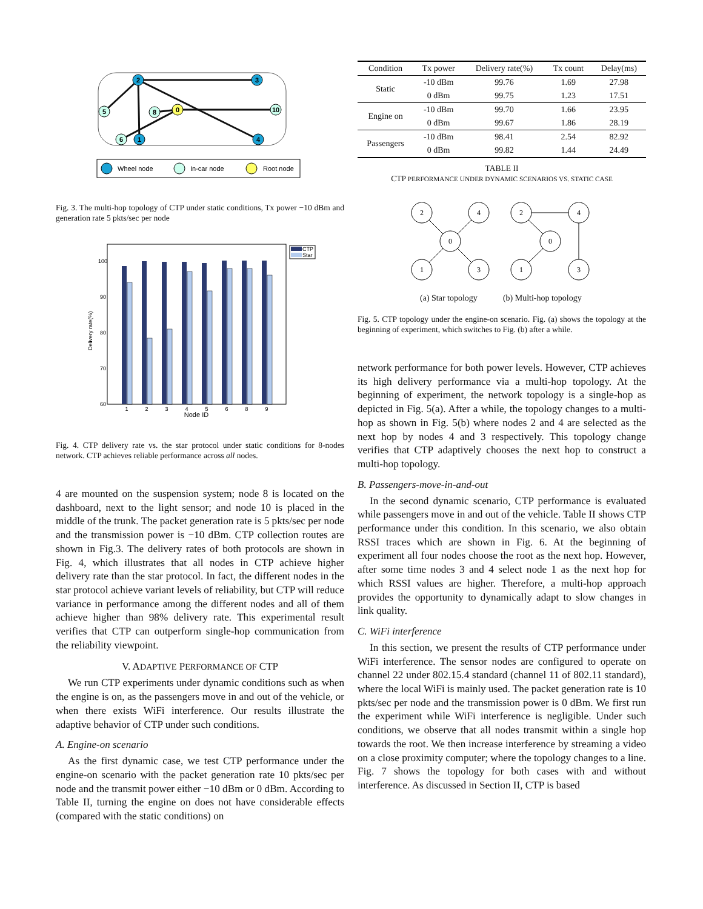2
3
5
8
0
10
6
1
4
Wheel node
In-car node
Root node
Fig. 3. The multi-hop topology of CTP under static conditions, Tx power −10 dBm and generation rate 5 pkts/sec per node
100
90
80
70
60
Delivery rate(%)
1
2
3
4
5
6
8
9
Node ID
CTP
Star
Fig. 4. CTP delivery rate vs. the star protocol under static conditions for 8-nodes network. CTP achieves reliable performance across all nodes.
4 are mounted on the suspension system; node 8 is located on the dashboard, next to the light sensor; and node 10 is placed in the middle of the trunk. The packet generation rate is 5 pkts/sec per node and the transmission power is −10 dBm. CTP collection routes are shown in Fig.3. The delivery rates of both protocols are shown in Fig. 4, which illustrates that all nodes in CTP achieve higher delivery rate than the star protocol. In fact, the different nodes in the star protocol achieve variant levels of reliability, but CTP will reduce variance in performance among the different nodes and all of them achieve higher than 98% delivery rate. This experimental result verifies that CTP can outperform single-hop communication from the reliability viewpoint.
V. ADAPTIVE PERFORMANCE OF CTP
We run CTP experiments under dynamic conditions such as when the engine is on, as the passengers move in and out of the vehicle, or when there exists WiFi interference. Our results illustrate the adaptive behavior of CTP under such conditions.
A. Engine-on scenario
As the first dynamic case, we test CTP performance under the engine-on scenario with the packet generation rate 10 pkts/sec per node and the transmit power either −10 dBm or 0 dBm. According to Table II, turning the engine on does not have considerable effects (compared with the static conditions) on
| Condition | Tx power | Delivery rate(%) | Tx count | Delay(ms) |
| Static | -10 dBm | 99.76 | 1.69 | 27.98 |
| | 0 dBm | 99.75 | 1.23 | 17.51 |
| Engine on | -10 dBm | 99.70 | 1.66 | 23.95 |
| | 0 dBm | 99.67 | 1.86 | 28.19 |
| Passengers | -10 dBm | 98.41 | 2.54 | 82.92 |
| | 0 dBm | 99.82 | 1.44 | 24.49 |
TABLE II
CTP PERFORMANCE UNDER DYNAMIC SCENARIOS VS. STATIC CASE
2
4
0
1
3
2
4
0
1
3
(a) Star topology (b) Multi-hop topology
Fig. 5. CTP topology under the engine-on scenario. Fig. (a) shows the topology at the beginning of experiment, which switches to Fig. (b) after a while.
network performance for both power levels. However, CTP achieves its high delivery performance via a multi-hop topology. At the beginning of experiment, the network topology is a single-hop as depicted in Fig. 5(a). After a while, the topology changes to a multi-hop as shown in Fig. 5(b) where nodes 2 and 4 are selected as the next hop by nodes 4 and 3 respectively. This topology change verifies that CTP adaptively chooses the next hop to construct a multi-hop topology.
B. Passengers-move-in-and-out
In the second dynamic scenario, CTP performance is evaluated while passengers move in and out of the vehicle. Table II shows CTP performance under this condition. In this scenario, we also obtain RSSI traces which are shown in Fig. 6. At the beginning of experiment all four nodes choose the root as the next hop. However, after some time nodes 3 and 4 select node 1 as the next hop for which RSSI values are higher. Therefore, a multi-hop approach provides the opportunity to dynamically adapt to slow changes in link quality.
C. WiFi interference
In this section, we present the results of CTP performance under WiFi interference. The sensor nodes are configured to operate on channel 22 under 802.15.4 standard (channel 11 of 802.11 standard), where the local WiFi is mainly used. The packet generation rate is 10 pkts/sec per node and the transmission power is 0 dBm. We first run the experiment while WiFi interference is negligible. Under such conditions, we observe that all nodes transmit within a single hop towards the root. We then increase interference by streaming a video on a close proximity computer; where the topology changes to a line. Fig. 7 shows the topology for both cases with and without interference. As discussed in Section II, CTP is based